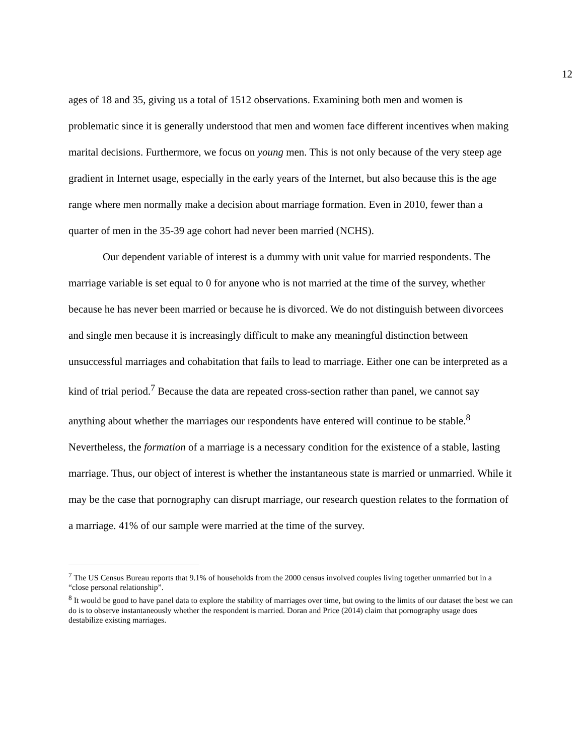12
ages of 18 and 35, giving us a total of 1512 observations. Examining both men and women is problematic since it is generally understood that men and women face different incentives when making marital decisions. Furthermore, we focus on young men. This is not only because of the very steep age gradient in Internet usage, especially in the early years of the Internet, but also because this is the age range where men normally make a decision about marriage formation. Even in 2010, fewer than a quarter of men in the 35-39 age cohort had never been married (NCHS).
Our dependent variable of interest is a dummy with unit value for married respondents. The marriage variable is set equal to 0 for anyone who is not married at the time of the survey, whether because he has never been married or because he is divorced. We do not distinguish between divorcees and single men because it is increasingly difficult to make any meaningful distinction between unsuccessful marriages and cohabitation that fails to lead to marriage. Either one can be interpreted as a kind of trial period.<sup>7</sup> Because the data are repeated cross-section rather than panel, we cannot say anything about whether the marriages our respondents have entered will continue to be stable.<sup>8</sup> Nevertheless, the formation of a marriage is a necessary condition for the existence of a stable, lasting marriage. Thus, our object of interest is whether the instantaneous state is married or unmarried. While it may be the case that pornography can disrupt marriage, our research question relates to the formation of a marriage. 41% of our sample were married at the time of the survey.
<sup>7</sup> The US Census Bureau reports that 9.1% of households from the 2000 census involved couples living together unmarried but in a “close personal relationship”.
<sup>8</sup> It would be good to have panel data to explore the stability of marriages over time, but owing to the limits of our dataset the best we can do is to observe instantaneously whether the respondent is married. Doran and Price (2014) claim that pornography usage does destabilize existing marriages.